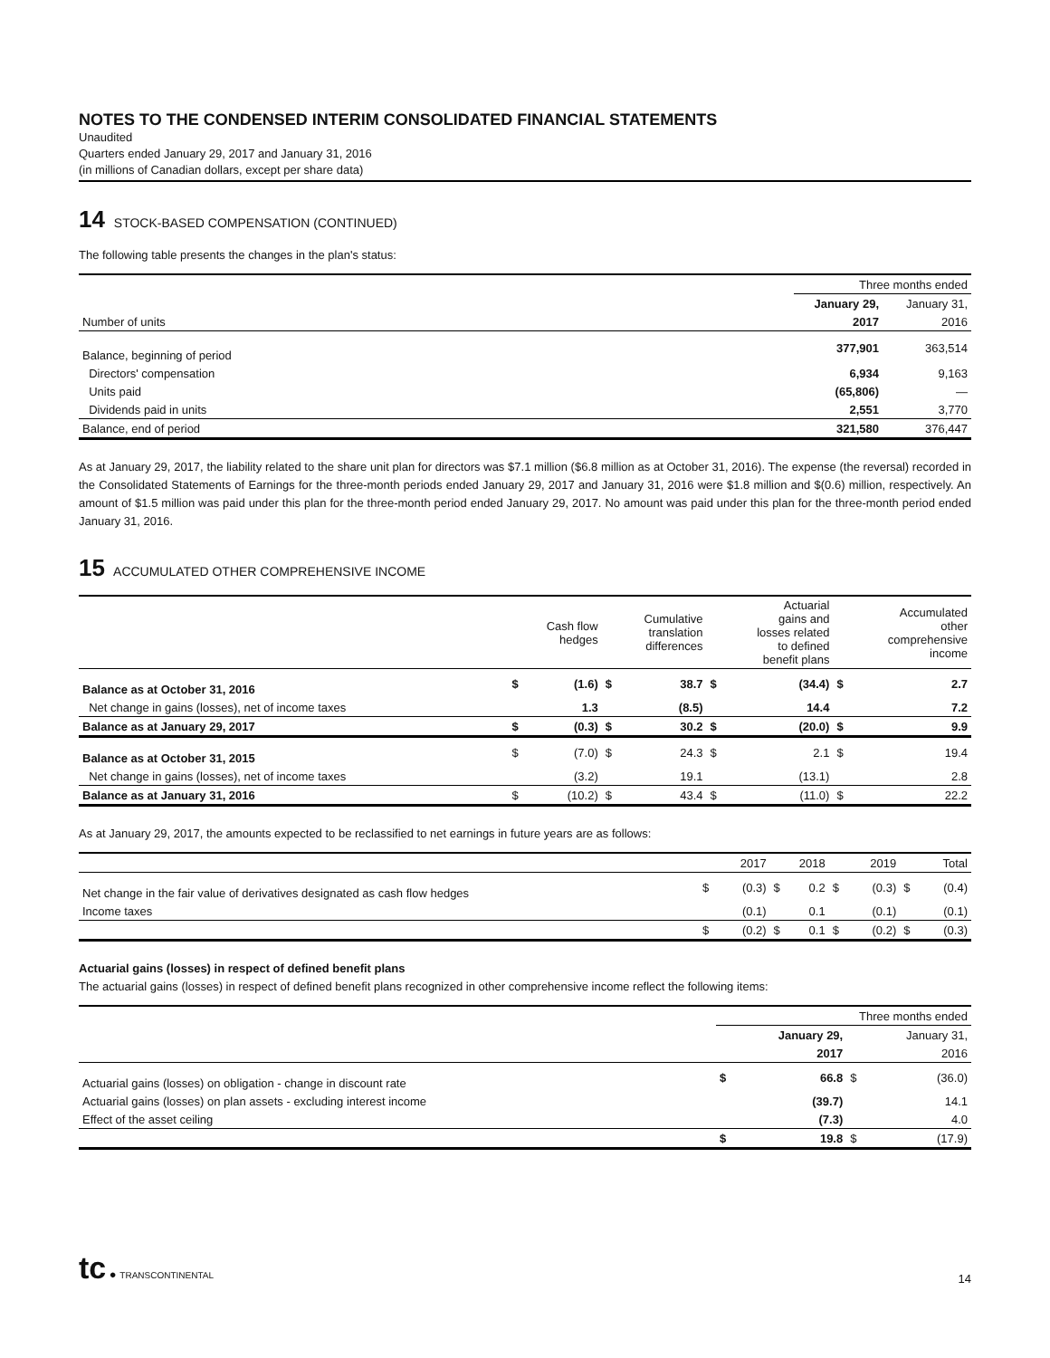NOTES TO THE CONDENSED INTERIM CONSOLIDATED FINANCIAL STATEMENTS
Unaudited
Quarters ended January 29, 2017 and January 31, 2016
(in millions of Canadian dollars, except per share data)
14 STOCK-BASED COMPENSATION (CONTINUED)
The following table presents the changes in the plan's status:
| | Three months ended | |
| | January 29, | January 31, |
| Number of units | 2017 | 2016 |
| Balance, beginning of period | 377,901 | 363,514 |
| Directors' compensation | 6,934 | 9,163 |
| Units paid | (65,806) | — |
| Dividends paid in units | 2,551 | 3,770 |
| Balance, end of period | 321,580 | 376,447 |
As at January 29, 2017, the liability related to the share unit plan for directors was $7.1 million ($6.8 million as at October 31, 2016). The expense (the reversal) recorded in the Consolidated Statements of Earnings for the three-month periods ended January 29, 2017 and January 31, 2016 were $1.8 million and $(0.6) million, respectively. An amount of $1.5 million was paid under this plan for the three-month period ended January 29, 2017. No amount was paid under this plan for the three-month period ended January 31, 2016.
15 ACCUMULATED OTHER COMPREHENSIVE INCOME
| | Cash flow hedges | | Cumulative translation differences | | Actuarial gains and losses related to defined benefit plans | | Accumulated other comprehensive income | |
| Balance as at October 31, 2016 | $ | (1.6) | $ | 38.7 | $ | (34.4) | $ | 2.7 |
| Net change in gains (losses), net of income taxes | | 1.3 | | (8.5) | | 14.4 | | 7.2 |
| Balance as at January 29, 2017 | $ | (0.3) | $ | 30.2 | $ | (20.0) | $ | 9.9 |
| Balance as at October 31, 2015 | $ | (7.0) | $ | 24.3 | $ | 2.1 | $ | 19.4 |
| Net change in gains (losses), net of income taxes | | (3.2) | | 19.1 | | (13.1) | | 2.8 |
| Balance as at January 31, 2016 | $ | (10.2) | $ | 43.4 | $ | (11.0) | $ | 22.2 |
As at January 29, 2017, the amounts expected to be reclassified to net earnings in future years are as follows:
| | 2017 | | 2018 | | 2019 | | Total | |
| Net change in the fair value of derivatives designated as cash flow hedges | $ | (0.3) | $ | 0.2 | $ | (0.3) | $ | (0.4) |
| Income taxes | | (0.1) | | 0.1 | | (0.1) | | (0.1) |
| | $ | (0.2) | $ | 0.1 | $ | (0.2) | $ | (0.3) |
Actuarial gains (losses) in respect of defined benefit plans
The actuarial gains (losses) in respect of defined benefit plans recognized in other comprehensive income reflect the following items:
| | Three months ended | | | |
| | January 29, | | January 31, | |
| | 2017 | | 2016 | |
| Actuarial gains (losses) on obligation - change in discount rate | $ | 66.8 | $ | (36.0) |
| Actuarial gains (losses) on plan assets - excluding interest income | | (39.7) | | 14.1 |
| Effect of the asset ceiling | | (7.3) | | 4.0 |
| | $ | 19.8 | $ | (17.9) |
tc ● TRANSCONTINENTAL
14